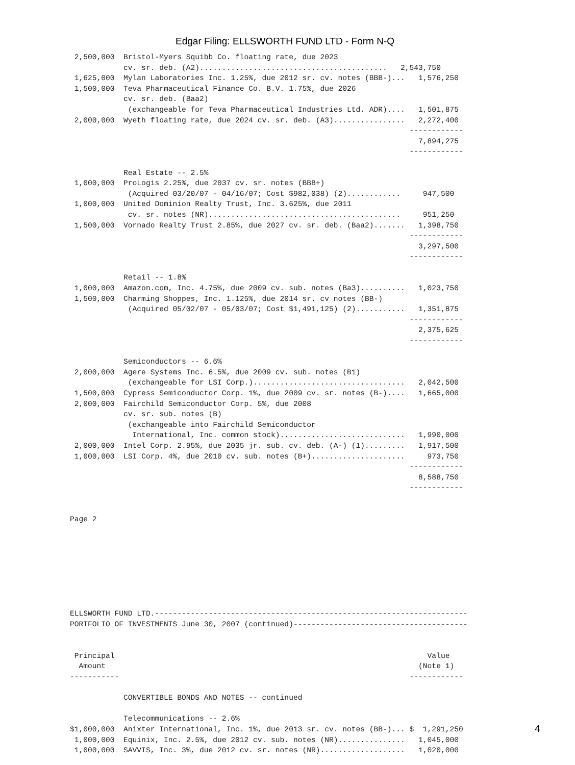Edgar Filing: ELLSWORTH FUND LTD - Form N-Q
 2,500,000  Bristol-Myers Squibb Co. floating rate, due 2023
            cv. sr. deb. (A2)..........................................   2,543,750
 1,625,000  Mylan Laboratories Inc. 1.25%, due 2012 sr. cv. notes (BBB-)...   1,576,250
 1,500,000  Teva Pharmaceutical Finance Co. B.V. 1.75%, due 2026
            cv. sr. deb. (Baa2)
             (exchangeable for Teva Pharmaceutical Industries Ltd. ADR)....   1,501,875
 2,000,000  Wyeth floating rate, due 2024 cv. sr. deb. (A3)................   2,272,400
                                                                            ------------
                                                                              7,894,275
                                                                            ------------

            Real Estate -- 2.5%
 1,000,000  ProLogis 2.25%, due 2037 cv. sr. notes (BBB+)
             (Acquired 03/20/07 - 04/16/07; Cost $982,038) (2)............     947,500
 1,000,000  United Dominion Realty Trust, Inc. 3.625%, due 2011
             cv. sr. notes (NR)...........................................     951,250
 1,500,000  Vornado Realty Trust 2.85%, due 2027 cv. sr. deb. (Baa2).......   1,398,750
                                                                            ------------
                                                                              3,297,500
                                                                            ------------

            Retail -- 1.8%
 1,000,000  Amazon.com, Inc. 4.75%, due 2009 cv. sub. notes (Ba3)..........   1,023,750
 1,500,000  Charming Shoppes, Inc. 1.125%, due 2014 sr. cv notes (BB-)
             (Acquired 05/02/07 - 05/03/07; Cost $1,491,125) (2)...........   1,351,875
                                                                            ------------
                                                                              2,375,625
                                                                            ------------

            Semiconductors -- 6.6%
 2,000,000  Agere Systems Inc. 6.5%, due 2009 cv. sub. notes (B1)
             (exchangeable for LSI Corp.)..................................   2,042,500
 1,500,000  Cypress Semiconductor Corp. 1%, due 2009 cv. sr. notes (B-)....   1,665,000
 2,000,000  Fairchild Semiconductor Corp. 5%, due 2008
            cv. sr. sub. notes (B)
             (exchangeable into Fairchild Semiconductor
              International, Inc. common stock)............................   1,990,000
 2,000,000  Intel Corp. 2.95%, due 2035 jr. sub. cv. deb. (A-) (1).........   1,917,500
 1,000,000  LSI Corp. 4%, due 2010 cv. sub. notes (B+).....................     973,750
                                                                            ------------
                                                                              8,588,750
                                                                            ------------


Page 2








ELLSWORTH FUND LTD.----------------------------------------------------------------------
PORTFOLIO OF INVESTMENTS June 30, 2007 (continued)---------------------------------------


 Principal                                                                      Value
  Amount                                                                      (Note 1)
-----------                                                                 ------------

            CONVERTIBLE BONDS AND NOTES -- continued

            Telecommunications -- 2.6%
$1,000,000  Anixter International, Inc. 1%, due 2013 sr. cv. notes (BB-)... $  1,291,250
 1,000,000  Equinix, Inc. 2.5%, due 2012 cv. sub. notes (NR)...............   1,045,000
 1,000,000  SAVVIS, Inc. 3%, due 2012 cv. sr. notes (NR)...................   1,020,000
4